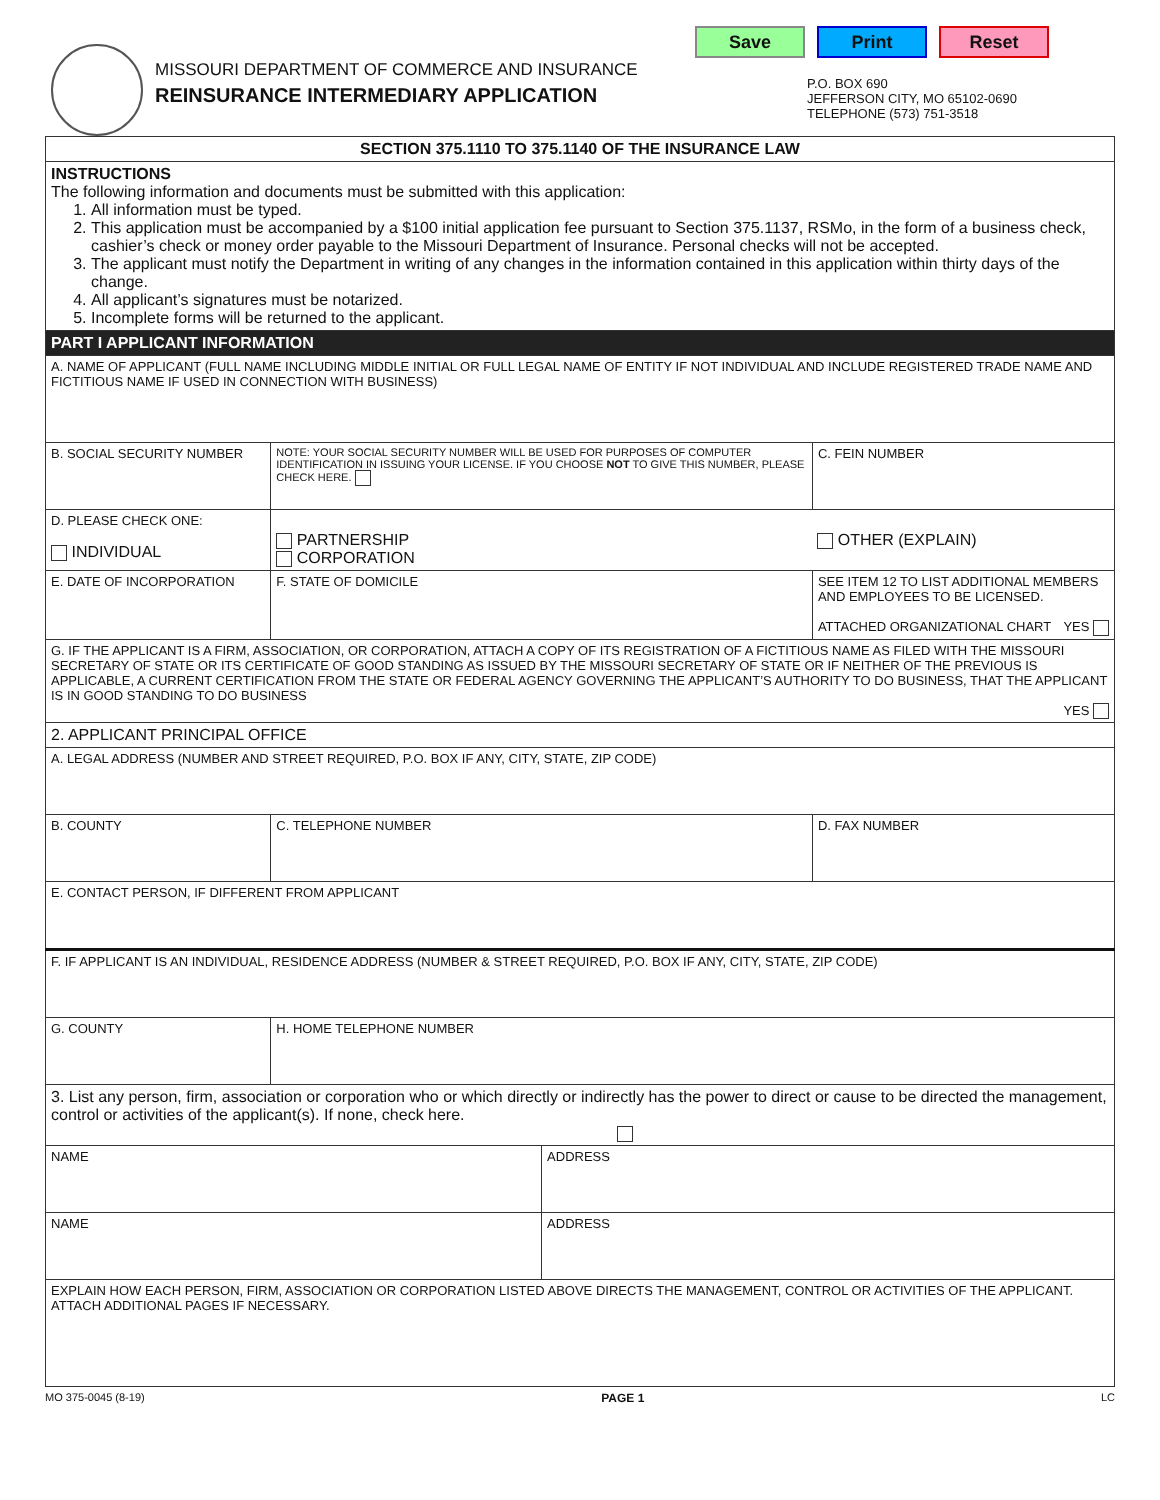MISSOURI DEPARTMENT OF COMMERCE AND INSURANCE
REINSURANCE INTERMEDIARY APPLICATION
Save Print Reset
P.O. BOX 690
JEFFERSON CITY, MO 65102-0690
TELEPHONE (573) 751-3518
| SECTION 375.1110 TO 375.1140 OF THE INSURANCE LAW | | | |
| INSTRUCTIONS The following information and documents must be submitted with this application: 1. All information must be typed. 2. This application must be accompanied by a $100 initial application fee pursuant to Section 375.1137, RSMo, in the form of a business check, cashier’s check or money order payable to the Missouri Department of Insurance. Personal checks will not be accepted. 3. The applicant must notify the Department in writing of any changes in the information contained in this application within thirty days of the change. 4. All applicant’s signatures must be notarized. 5. Incomplete forms will be returned to the applicant. | | | |
| PART I APPLICANT INFORMATION | | | |
| A. NAME OF APPLICANT (FULL NAME INCLUDING MIDDLE INITIAL OR FULL LEGAL NAME OF ENTITY IF NOT INDIVIDUAL AND INCLUDE REGISTERED TRADE NAME AND FICTITIOUS NAME IF USED IN CONNECTION WITH BUSINESS) | | | |
| B. SOCIAL SECURITY NUMBER | NOTE: YOUR SOCIAL SECURITY NUMBER WILL BE USED FOR PURPOSES OF COMPUTER IDENTIFICATION IN ISSUING YOUR LICENSE. IF YOU CHOOSE NOT TO GIVE THIS NUMBER, PLEASE CHECK HERE. | | C. FEIN NUMBER |
| D. PLEASE CHECK ONE: INDIVIDUAL | PARTNERSHIP CORPORATION | | OTHER (EXPLAIN) |
| E. DATE OF INCORPORATION | F. STATE OF DOMICILE | | SEE ITEM 12 TO LIST ADDITIONAL MEMBERS AND EMPLOYEES TO BE LICENSED. ATTACHED ORGANIZATIONAL CHART YES |
| G. IF THE APPLICANT IS A FIRM, ASSOCIATION, OR CORPORATION, ATTACH A COPY OF ITS REGISTRATION OF A FICTITIOUS NAME AS FILED WITH THE MISSOURI SECRETARY OF STATE OR ITS CERTIFICATE OF GOOD STANDING AS ISSUED BY THE MISSOURI SECRETARY OF STATE OR IF NEITHER OF THE PREVIOUS IS APPLICABLE, A CURRENT CERTIFICATION FROM THE STATE OR FEDERAL AGENCY GOVERNING THE APPLICANT’S AUTHORITY TO DO BUSINESS, THAT THE APPLICANT IS IN GOOD STANDING TO DO BUSINESS YES | | | |
| 2. APPLICANT PRINCIPAL OFFICE | | | |
| A. LEGAL ADDRESS (NUMBER AND STREET REQUIRED, P.O. BOX IF ANY, CITY, STATE, ZIP CODE) | | | |
| B. COUNTY | C. TELEPHONE NUMBER | | D. FAX NUMBER |
| E. CONTACT PERSON, IF DIFFERENT FROM APPLICANT | | | |
| F. IF APPLICANT IS AN INDIVIDUAL, RESIDENCE ADDRESS (NUMBER & STREET REQUIRED, P.O. BOX IF ANY, CITY, STATE, ZIP CODE) | | | |
| G. COUNTY | H. HOME TELEPHONE NUMBER | | |
| 3. List any person, firm, association or corporation who or which directly or indirectly has the power to direct or cause to be directed the management, control or activities of the applicant(s). If none, check here. | | | |
| NAME | | ADDRESS | |
| NAME | | ADDRESS | |
| EXPLAIN HOW EACH PERSON, FIRM, ASSOCIATION OR CORPORATION LISTED ABOVE DIRECTS THE MANAGEMENT, CONTROL OR ACTIVITIES OF THE APPLICANT. ATTACH ADDITIONAL PAGES IF NECESSARY. | | | |
MO 375-0045 (8-19) PAGE 1 LC